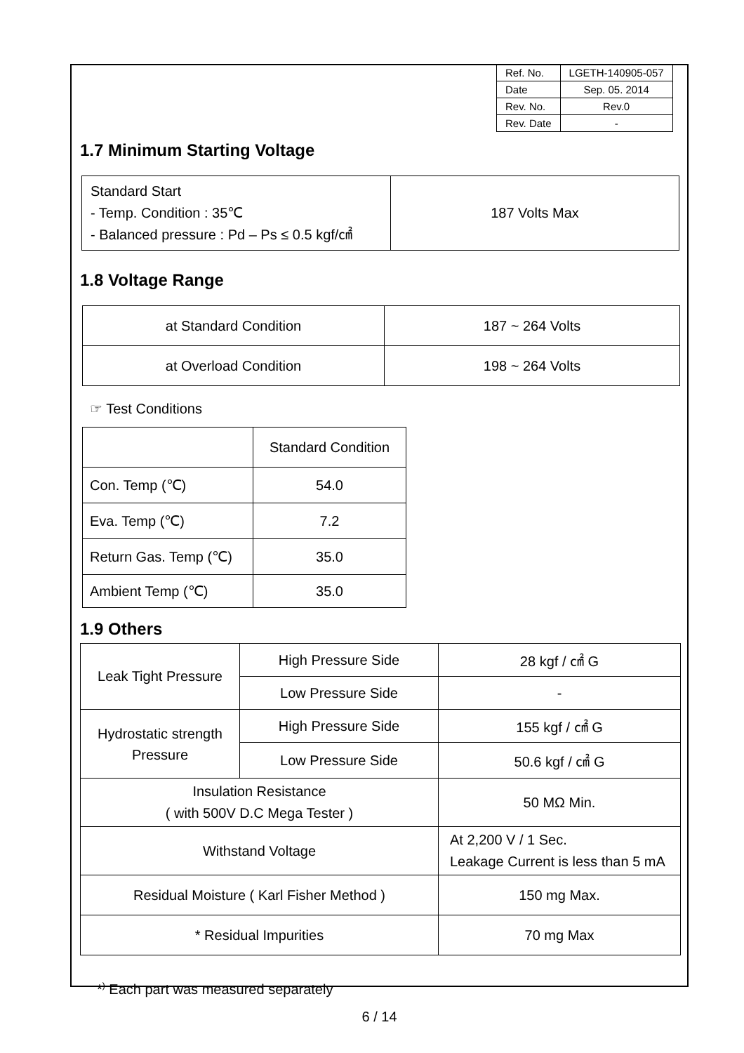| Ref. No. | LGETH-140905-057 |
| Date | Sep. 05. 2014 |
| Rev. No. | Rev.0 |
| Rev. Date | - |
1.7 Minimum Starting Voltage
| Standard Start - Temp. Condition : 35℃ - Balanced pressure : Pd – Ps ≤ 0.5 kgf/㎠ | 187 Volts Max |
1.8 Voltage Range
| at Standard Condition | 187 ~ 264 Volts |
| at Overload Condition | 198 ~ 264 Volts |
☞ Test Conditions
| | Standard Condition |
| Con. Temp (℃) | 54.0 |
| Eva. Temp (℃) | 7.2 |
| Return Gas. Temp (℃) | 35.0 |
| Ambient Temp (℃) | 35.0 |
1.9 Others
| Leak Tight Pressure | High Pressure Side | 28 kgf / ㎠ G |
| | Low Pressure Side | - |
| Hydrostatic strength Pressure | High Pressure Side | 155 kgf / ㎠ G |
| | Low Pressure Side | 50.6 kgf / ㎠ G |
| Insulation Resistance ( with 500V D.C Mega Tester ) | | 50 MΩ Min. |
| Withstand Voltage | | At 2,200 V / 1 Sec. Leakage Current is less than 5 mA |
| Residual Moisture ( Karl Fisher Method ) | | 150 mg Max. |
| * Residual Impurities | | 70 mg Max |
*<sup>)</sup> Each part was measured separately
6 / 14